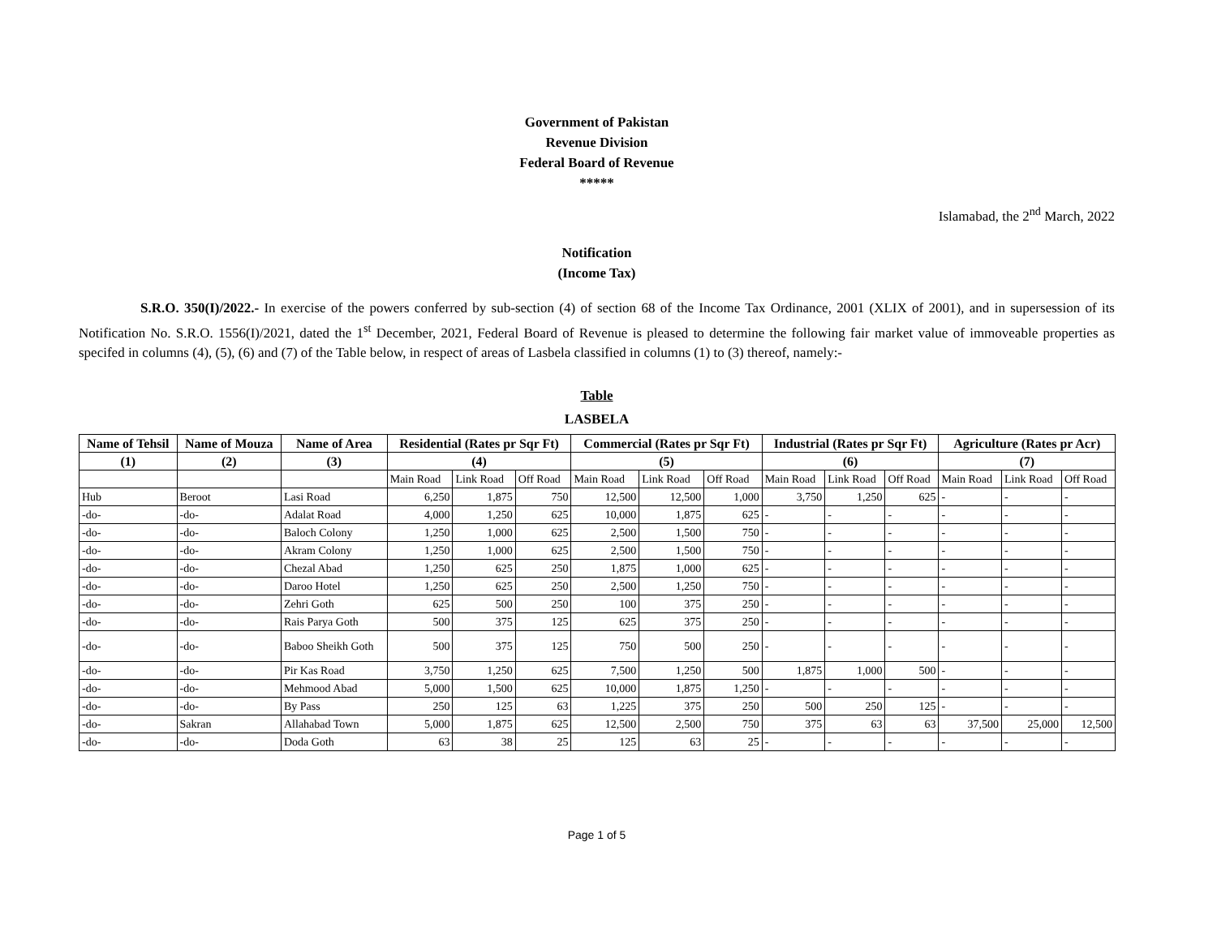Government of Pakistan
Revenue Division
Federal Board of Revenue
*****
Islamabad, the 2<sup>nd</sup> March, 2022
Notification
(Income Tax)
S.R.O. 350(I)/2022.- In exercise of the powers conferred by sub-section (4) of section 68 of the Income Tax Ordinance, 2001 (XLIX of 2001), and in supersession of its Notification No. S.R.O. 1556(I)/2021, dated the 1<sup>st</sup> December, 2021, Federal Board of Revenue is pleased to determine the following fair market value of immoveable properties as specifed in columns (4), (5), (6) and (7) of the Table below, in respect of areas of Lasbela classified in columns (1) to (3) thereof, namely:-
Table
LASBELA
| Name of Tehsil | Name of Mouza | Name of Area | Residential (Rates pr Sqr Ft) | | | Commercial (Rates pr Sqr Ft) | | | Industrial (Rates pr Sqr Ft) | | | Agriculture (Rates pr Acr) | | |
| --- | --- | --- | --- | --- | --- | --- | --- | --- | --- | --- | --- | --- | --- | --- |
| (1) | (2) | (3) | (4) | | | (5) | | | (6) | | | (7) | | |
| | | | Main Road | Link Road | Off Road | Main Road | Link Road | Off Road | Main Road | Link Road | Off Road | Main Road | Link Road | Off Road |
| Hub | Beroot | Lasi Road | 6,250 | 1,875 | 750 | 12,500 | 12,500 | 1,000 | 3,750 | 1,250 | 625 | - | - | - |
| -do- | -do- | Adalat Road | 4,000 | 1,250 | 625 | 10,000 | 1,875 | 625 | - | - | - | - | - | - |
| -do- | -do- | Baloch Colony | 1,250 | 1,000 | 625 | 2,500 | 1,500 | 750 | - | - | - | - | - | - |
| -do- | -do- | Akram Colony | 1,250 | 1,000 | 625 | 2,500 | 1,500 | 750 | - | - | - | - | - | - |
| -do- | -do- | Chezal Abad | 1,250 | 625 | 250 | 1,875 | 1,000 | 625 | - | - | - | - | - | - |
| -do- | -do- | Daroo Hotel | 1,250 | 625 | 250 | 2,500 | 1,250 | 750 | - | - | - | - | - | - |
| -do- | -do- | Zehri Goth | 625 | 500 | 250 | 100 | 375 | 250 | - | - | - | - | - | - |
| -do- | -do- | Rais Parya Goth | 500 | 375 | 125 | 625 | 375 | 250 | - | - | - | - | - | - |
| -do- | -do- | Baboo Sheikh Goth | 500 | 375 | 125 | 750 | 500 | 250 | - | - | - | - | - | - |
| -do- | -do- | Pir Kas Road | 3,750 | 1,250 | 625 | 7,500 | 1,250 | 500 | 1,875 | 1,000 | 500 | - | - | - |
| -do- | -do- | Mehmood Abad | 5,000 | 1,500 | 625 | 10,000 | 1,875 | 1,250 | - | - | - | - | - | - |
| -do- | -do- | By Pass | 250 | 125 | 63 | 1,225 | 375 | 250 | 500 | 250 | 125 | - | - | - |
| -do- | Sakran | Allahabad Town | 5,000 | 1,875 | 625 | 12,500 | 2,500 | 750 | 375 | 63 | 63 | 37,500 | 25,000 | 12,500 |
| -do- | -do- | Doda Goth | 63 | 38 | 25 | 125 | 63 | 25 | - | - | - | - | - | - |
Page 1 of 5